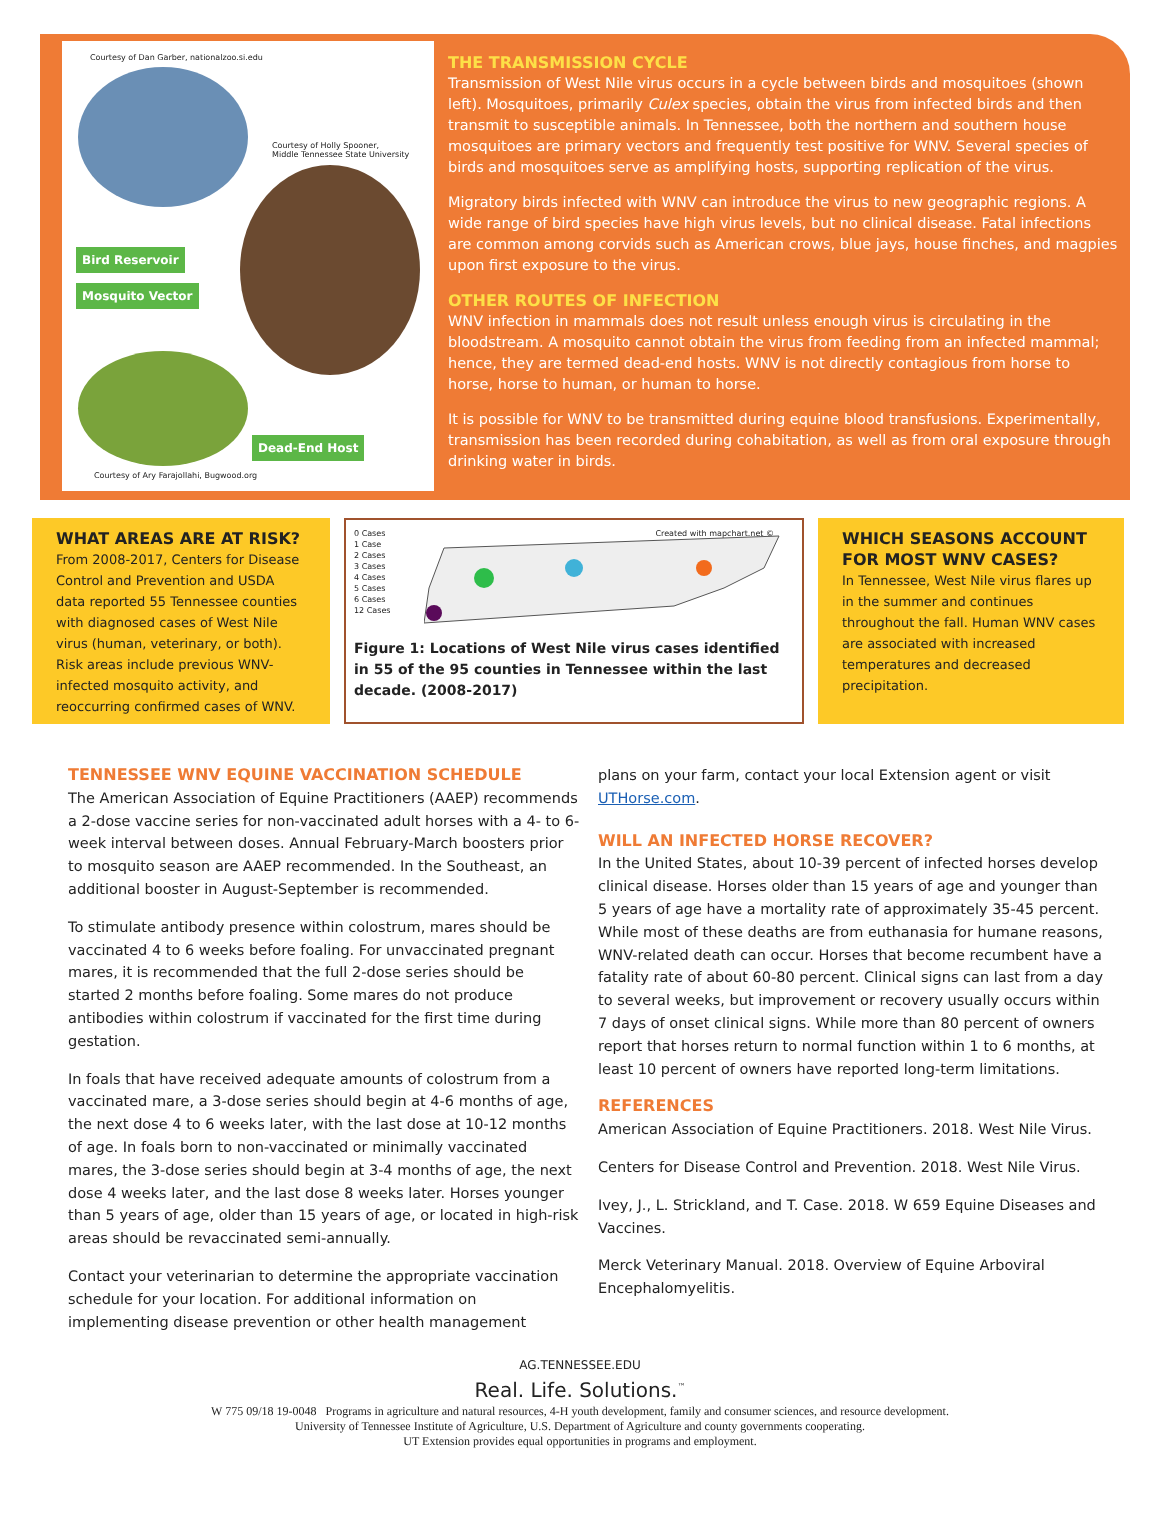Courtesy of Dan Garber, nationalzoo.si.edu
Courtesy of Holly Spooner,
Middle Tennessee State University
Bird Reservoir
Mosquito Vector
Dead-End Host
Courtesy of Ary Farajollahi, Bugwood.org
THE TRANSMISSION CYCLE
Transmission of West Nile virus occurs in a cycle between birds and mosquitoes (shown left). Mosquitoes, primarily Culex species, obtain the virus from infected birds and then transmit to susceptible animals. In Tennessee, both the northern and southern house mosquitoes are primary vectors and frequently test positive for WNV. Several species of birds and mosquitoes serve as amplifying hosts, supporting replication of the virus.
Migratory birds infected with WNV can introduce the virus to new geographic regions. A wide range of bird species have high virus levels, but no clinical disease. Fatal infections are common among corvids such as American crows, blue jays, house finches, and magpies upon first exposure to the virus.
OTHER ROUTES OF INFECTION
WNV infection in mammals does not result unless enough virus is circulating in the bloodstream. A mosquito cannot obtain the virus from feeding from an infected mammal; hence, they are termed dead-end hosts. WNV is not directly contagious from horse to horse, horse to human, or human to horse.
It is possible for WNV to be transmitted during equine blood transfusions. Experimentally, transmission has been recorded during cohabitation, as well as from oral exposure through drinking water in birds.
WHAT AREAS ARE AT RISK?
From 2008-2017, Centers for Disease Control and Prevention and USDA data reported 55 Tennessee counties with diagnosed cases of West Nile virus (human, veterinary, or both). Risk areas include previous WNV-infected mosquito activity, and reoccurring confirmed cases of WNV.
0 Cases
1 Case
2 Cases
3 Cases
4 Cases
5 Cases
6 Cases
12 Cases
Created with mapchart.net ©
Figure 1: Locations of West Nile virus cases identified in 55 of the 95 counties in Tennessee within the last decade. (2008-2017)
WHICH SEASONS ACCOUNT FOR MOST WNV CASES?
In Tennessee, West Nile virus flares up in the summer and continues throughout the fall. Human WNV cases are associated with increased temperatures and decreased precipitation.
TENNESSEE WNV EQUINE VACCINATION SCHEDULE
The American Association of Equine Practitioners (AAEP) recommends a 2-dose vaccine series for non-vaccinated adult horses with a 4- to 6-week interval between doses. Annual February-March boosters prior to mosquito season are AAEP recommended. In the Southeast, an additional booster in August-September is recommended.
To stimulate antibody presence within colostrum, mares should be vaccinated 4 to 6 weeks before foaling. For unvaccinated pregnant mares, it is recommended that the full 2-dose series should be started 2 months before foaling. Some mares do not produce antibodies within colostrum if vaccinated for the first time during gestation.
In foals that have received adequate amounts of colostrum from a vaccinated mare, a 3-dose series should begin at 4-6 months of age, the next dose 4 to 6 weeks later, with the last dose at 10-12 months of age. In foals born to non-vaccinated or minimally vaccinated mares, the 3-dose series should begin at 3-4 months of age, the next dose 4 weeks later, and the last dose 8 weeks later. Horses younger than 5 years of age, older than 15 years of age, or located in high-risk areas should be revaccinated semi-annually.
Contact your veterinarian to determine the appropriate vaccination schedule for your location. For additional information on implementing disease prevention or other health management
plans on your farm, contact your local Extension agent or visit UTHorse.com.
WILL AN INFECTED HORSE RECOVER?
In the United States, about 10-39 percent of infected horses develop clinical disease. Horses older than 15 years of age and younger than 5 years of age have a mortality rate of approximately 35-45 percent. While most of these deaths are from euthanasia for humane reasons, WNV-related death can occur. Horses that become recumbent have a fatality rate of about 60-80 percent. Clinical signs can last from a day to several weeks, but improvement or recovery usually occurs within 7 days of onset clinical signs. While more than 80 percent of owners report that horses return to normal function within 1 to 6 months, at least 10 percent of owners have reported long-term limitations.
REFERENCES
American Association of Equine Practitioners. 2018. West Nile Virus.
Centers for Disease Control and Prevention. 2018. West Nile Virus.
Ivey, J., L. Strickland, and T. Case. 2018. W 659 Equine Diseases and Vaccines.
Merck Veterinary Manual. 2018. Overview of Equine Arboviral Encephalomyelitis.
AG.TENNESSEE.EDU
Real. Life. Solutions.<sup>™</sup>
W 775 09/18 19-0048 Programs in agriculture and natural resources, 4-H youth development, family and consumer sciences, and resource development.
University of Tennessee Institute of Agriculture, U.S. Department of Agriculture and county governments cooperating.
UT Extension provides equal opportunities in programs and employment.